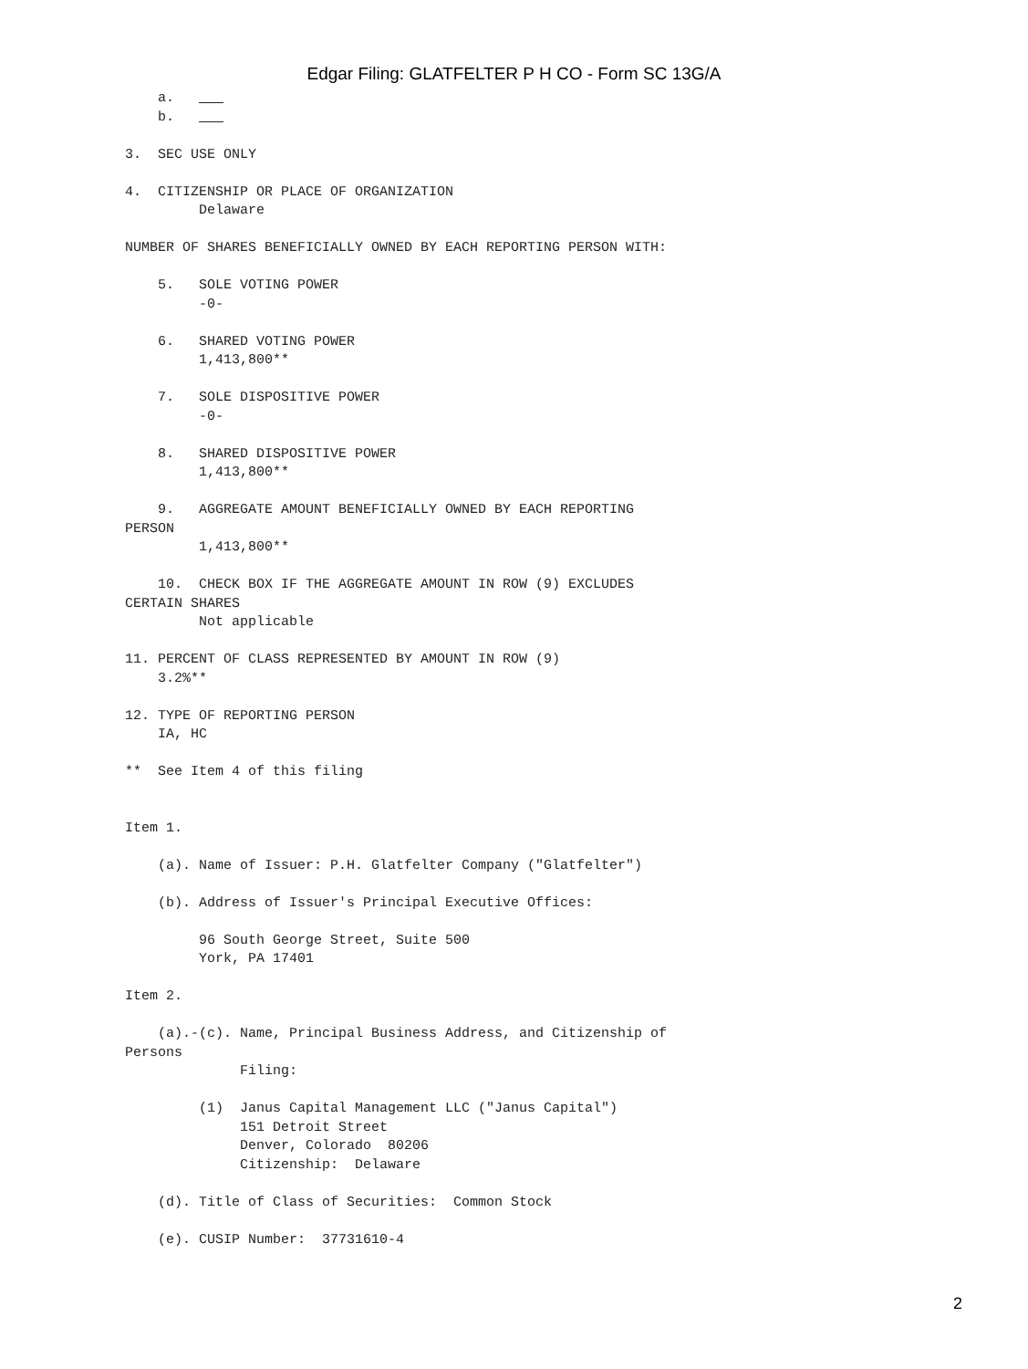Edgar Filing: GLATFELTER P H CO - Form SC 13G/A
    a.      
    b.      

3.  SEC USE ONLY

4.  CITIZENSHIP OR PLACE OF ORGANIZATION
         Delaware

NUMBER OF SHARES BENEFICIALLY OWNED BY EACH REPORTING PERSON WITH:

    5.   SOLE VOTING POWER
         -0-

    6.   SHARED VOTING POWER
         1,413,800**

    7.   SOLE DISPOSITIVE POWER
         -0-

    8.   SHARED DISPOSITIVE POWER
         1,413,800**

    9.   AGGREGATE AMOUNT BENEFICIALLY OWNED BY EACH REPORTING
PERSON
         1,413,800**

    10.  CHECK BOX IF THE AGGREGATE AMOUNT IN ROW (9) EXCLUDES
CERTAIN SHARES
         Not applicable

11. PERCENT OF CLASS REPRESENTED BY AMOUNT IN ROW (9)
    3.2%**

12. TYPE OF REPORTING PERSON
    IA, HC

**  See Item 4 of this filing


Item 1.

    (a). Name of Issuer: P.H. Glatfelter Company ("Glatfelter")

    (b). Address of Issuer's Principal Executive Offices:

         96 South George Street, Suite 500
         York, PA 17401

Item 2.

    (a).-(c). Name, Principal Business Address, and Citizenship of
Persons
              Filing:

         (1)  Janus Capital Management LLC ("Janus Capital")
              151 Detroit Street
              Denver, Colorado  80206
              Citizenship:  Delaware

    (d). Title of Class of Securities:  Common Stock

    (e). CUSIP Number:  37731610-4
2